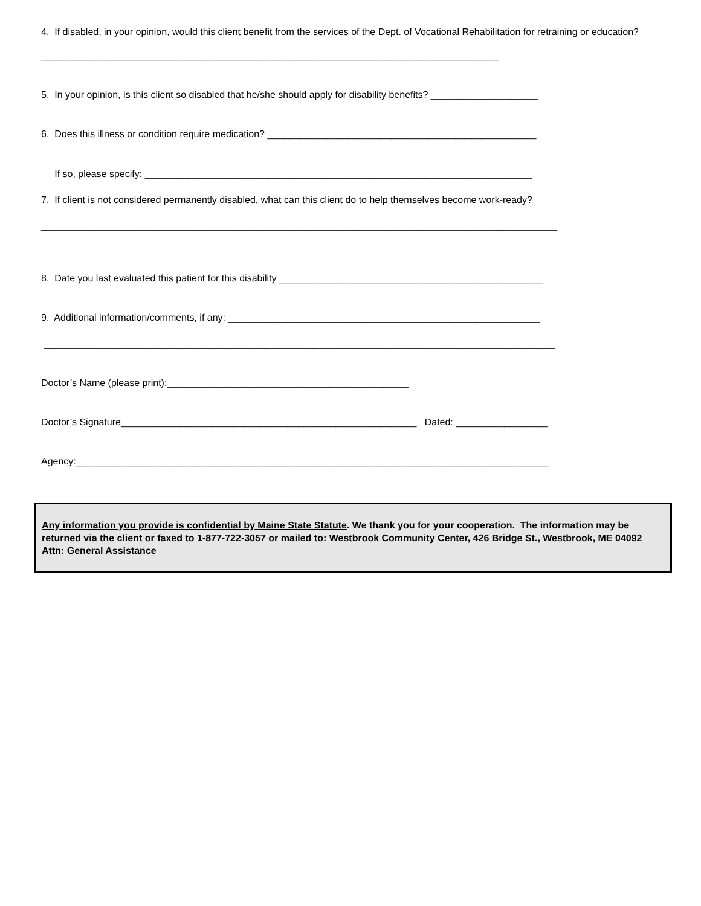4. If disabled, in your opinion, would this client benefit from the services of the Dept. of Vocational Rehabilitation for retraining or education?
_____________________________________________________________________________________
5. In your opinion, is this client so disabled that he/she should apply for disability benefits? ____________________
6. Does this illness or condition require medication? __________________________________________________
If so, please specify: ________________________________________________________________________
7. If client is not considered permanently disabled, what can this client do to help themselves become work-ready?
________________________________________________________________________________________________
8. Date you last evaluated this patient for this disability _________________________________________________
9. Additional information/comments, if any: __________________________________________________________
_______________________________________________________________________________________________
Doctor’s Name (please print):_____________________________________________
Doctor’s Signature_______________________________________________________ Dated: _________________
Agency:________________________________________________________________________________________
Any information you provide is confidential by Maine State Statute. We thank you for your cooperation. The information may be returned via the client or faxed to 1-877-722-3057 or mailed to: Westbrook Community Center, 426 Bridge St., Westbrook, ME 04092 Attn: General Assistance